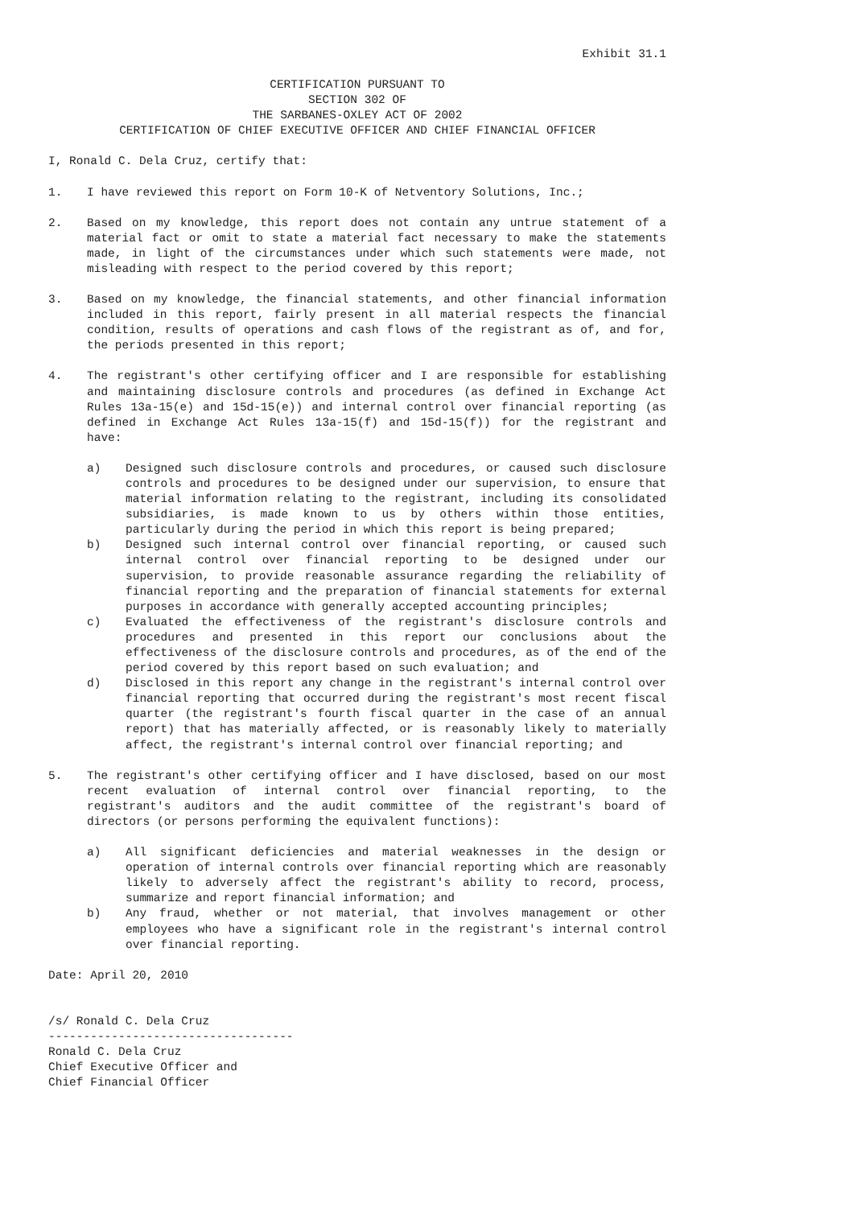Exhibit 31.1
CERTIFICATION PURSUANT TO
SECTION 302 OF
THE SARBANES-OXLEY ACT OF 2002
CERTIFICATION OF CHIEF EXECUTIVE OFFICER AND CHIEF FINANCIAL OFFICER
I, Ronald C. Dela Cruz, certify that:
1. I have reviewed this report on Form 10-K of Netventory Solutions, Inc.;
2. Based on my knowledge, this report does not contain any untrue statement of a material fact or omit to state a material fact necessary to make the statements made, in light of the circumstances under which such statements were made, not misleading with respect to the period covered by this report;
3. Based on my knowledge, the financial statements, and other financial information included in this report, fairly present in all material respects the financial condition, results of operations and cash flows of the registrant as of, and for, the periods presented in this report;
4. The registrant's other certifying officer and I are responsible for establishing and maintaining disclosure controls and procedures (as defined in Exchange Act Rules 13a-15(e) and 15d-15(e)) and internal control over financial reporting (as defined in Exchange Act Rules 13a-15(f) and 15d-15(f)) for the registrant and have:
a) Designed such disclosure controls and procedures, or caused such disclosure controls and procedures to be designed under our supervision, to ensure that material information relating to the registrant, including its consolidated subsidiaries, is made known to us by others within those entities, particularly during the period in which this report is being prepared;
b) Designed such internal control over financial reporting, or caused such internal control over financial reporting to be designed under our supervision, to provide reasonable assurance regarding the reliability of financial reporting and the preparation of financial statements for external purposes in accordance with generally accepted accounting principles;
c) Evaluated the effectiveness of the registrant's disclosure controls and procedures and presented in this report our conclusions about the effectiveness of the disclosure controls and procedures, as of the end of the period covered by this report based on such evaluation; and
d) Disclosed in this report any change in the registrant's internal control over financial reporting that occurred during the registrant's most recent fiscal quarter (the registrant's fourth fiscal quarter in the case of an annual report) that has materially affected, or is reasonably likely to materially affect, the registrant's internal control over financial reporting; and
5. The registrant's other certifying officer and I have disclosed, based on our most recent evaluation of internal control over financial reporting, to the registrant's auditors and the audit committee of the registrant's board of directors (or persons performing the equivalent functions):
a) All significant deficiencies and material weaknesses in the design or operation of internal controls over financial reporting which are reasonably likely to adversely affect the registrant's ability to record, process, summarize and report financial information; and
b) Any fraud, whether or not material, that involves management or other employees who have a significant role in the registrant's internal control over financial reporting.
Date: April 20, 2010
/s/ Ronald C. Dela Cruz
-----------------------------------
Ronald C. Dela Cruz
Chief Executive Officer and
Chief Financial Officer